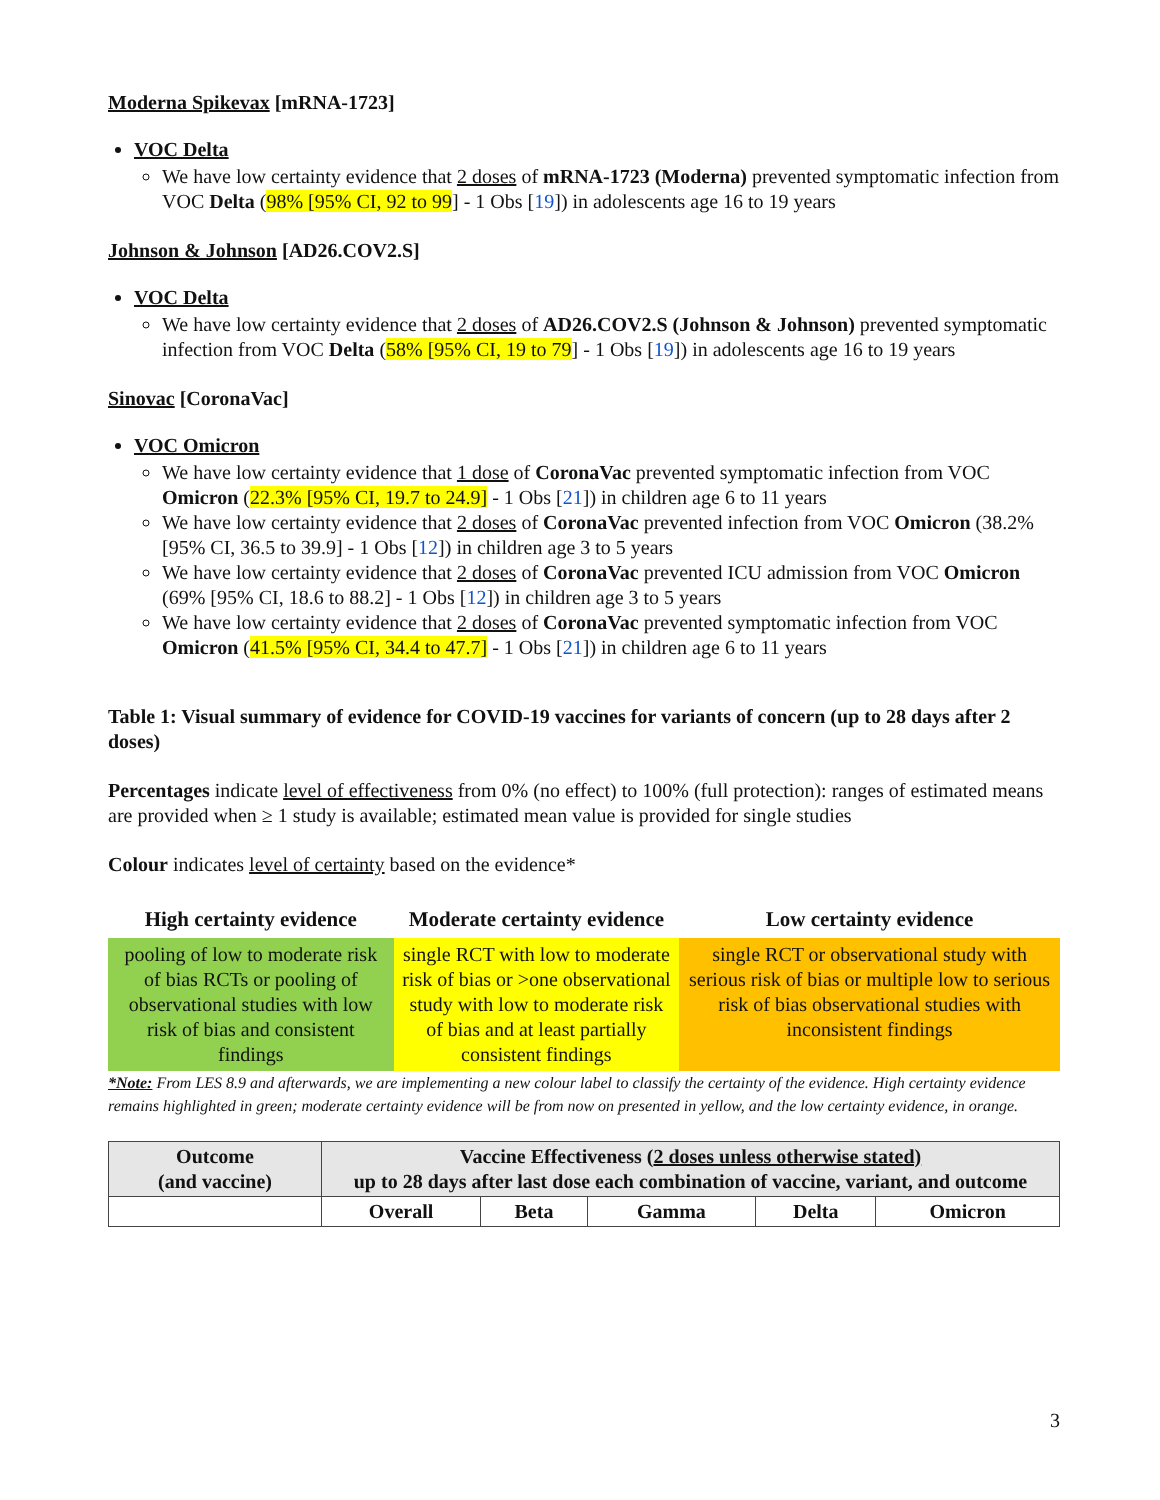Moderna Spikevax [mRNA-1723]
VOC Delta
We have low certainty evidence that 2 doses of mRNA-1723 (Moderna) prevented symptomatic infection from VOC Delta (98% [95% CI, 92 to 99] - 1 Obs [19]) in adolescents age 16 to 19 years
Johnson & Johnson [AD26.COV2.S]
VOC Delta
We have low certainty evidence that 2 doses of AD26.COV2.S (Johnson & Johnson) prevented symptomatic infection from VOC Delta (58% [95% CI, 19 to 79] - 1 Obs [19]) in adolescents age 16 to 19 years
Sinovac [CoronaVac]
VOC Omicron
We have low certainty evidence that 1 dose of CoronaVac prevented symptomatic infection from VOC Omicron (22.3% [95% CI, 19.7 to 24.9] - 1 Obs [21]) in children age 6 to 11 years
We have low certainty evidence that 2 doses of CoronaVac prevented infection from VOC Omicron (38.2% [95% CI, 36.5 to 39.9] - 1 Obs [12]) in children age 3 to 5 years
We have low certainty evidence that 2 doses of CoronaVac prevented ICU admission from VOC Omicron (69% [95% CI, 18.6 to 88.2] - 1 Obs [12]) in children age 3 to 5 years
We have low certainty evidence that 2 doses of CoronaVac prevented symptomatic infection from VOC Omicron (41.5% [95% CI, 34.4 to 47.7] - 1 Obs [21]) in children age 6 to 11 years
Table 1: Visual summary of evidence for COVID-19 vaccines for variants of concern (up to 28 days after 2 doses)
Percentages indicate level of effectiveness from 0% (no effect) to 100% (full protection): ranges of estimated means are provided when ≥ 1 study is available; estimated mean value is provided for single studies
Colour indicates level of certainty based on the evidence*
| High certainty evidence | Moderate certainty evidence | Low certainty evidence |
| --- | --- | --- |
| pooling of low to moderate risk of bias RCTs or pooling of observational studies with low risk of bias and consistent findings | single RCT with low to moderate risk of bias or >one observational study with low to moderate risk of bias and at least partially consistent findings | single RCT or observational study with serious risk of bias or multiple low to serious risk of bias observational studies with inconsistent findings |
*Note: From LES 8.9 and afterwards, we are implementing a new colour label to classify the certainty of the evidence. High certainty evidence remains highlighted in green; moderate certainty evidence will be from now on presented in yellow, and the low certainty evidence, in orange.
| Outcome (and vaccine) | Vaccine Effectiveness ( 2 doses unless otherwise stated) up to 28 days after last dose each combination of vaccine, variant, and outcome | | | | |
| --- | --- | --- | --- | --- | --- |
| | Overall | Beta | Gamma | Delta | Omicron |
3